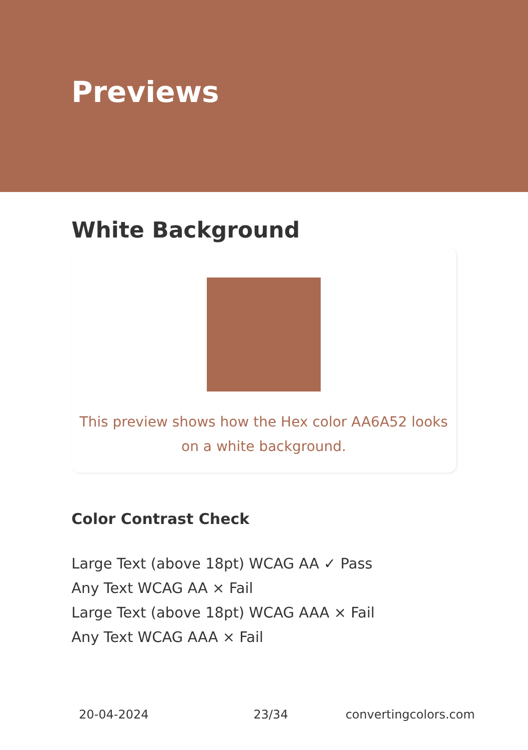Previews
White Background
This preview shows how the Hex color AA6A52 looks on a white background.
Color Contrast Check
Large Text (above 18pt) WCAG AA ✓ Pass
Any Text WCAG AA × Fail
Large Text (above 18pt) WCAG AAA × Fail
Any Text WCAG AAA × Fail
20-04-2024 23/34 convertingcolors.com